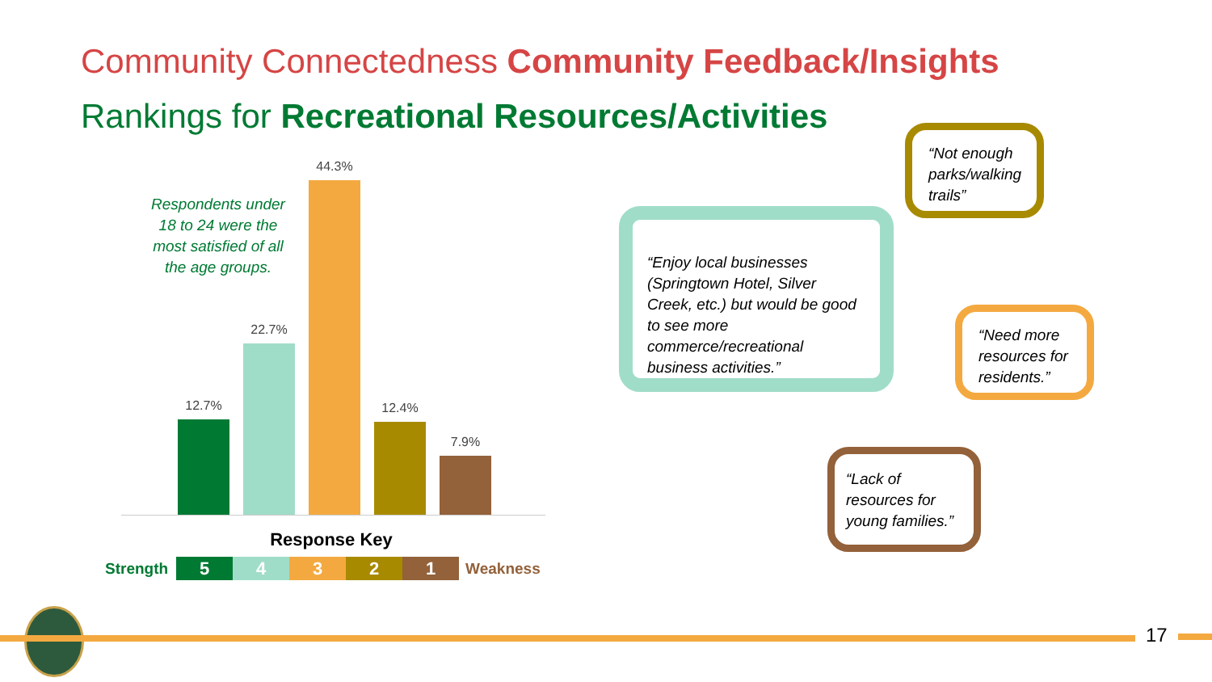Community Connectedness Community Feedback/Insights
Rankings for Recreational Resources/Activities
Respondents under 18 to 24 were the most satisfied of all the age groups.
12.7%
22.7%
44.3%
12.4%
7.9%
Response Key
Strength
5 4 3 2 1
Weakness
“Enjoy local businesses (Springtown Hotel, Silver Creek, etc.) but would be good to see more commerce/recreational business activities.”
“Not enough parks/walking trails”
“Need more resources for residents.”
“Lack of resources for young families.”
17